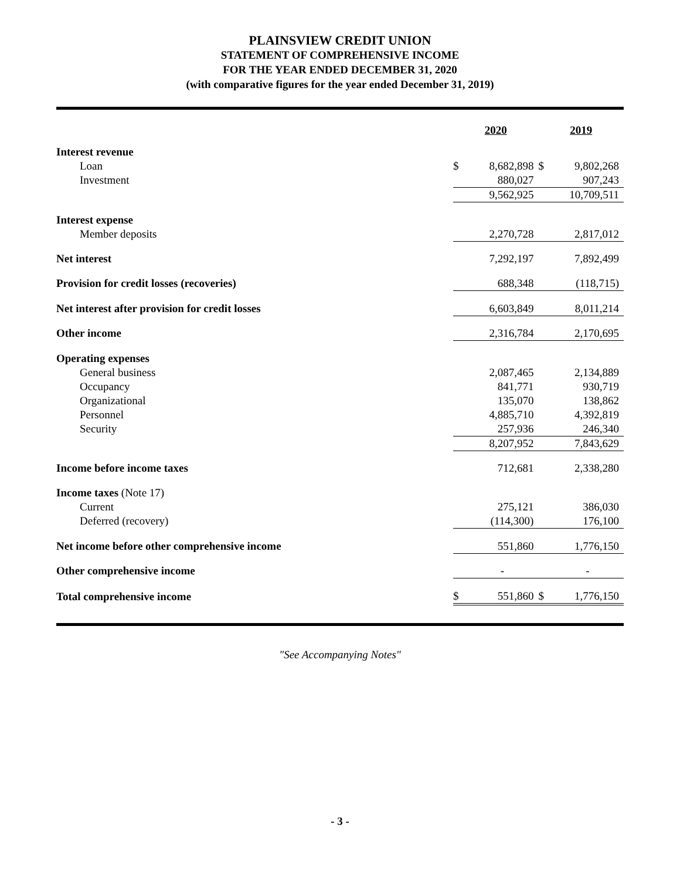PLAINSVIEW CREDIT UNION
STATEMENT OF COMPREHENSIVE INCOME
FOR THE YEAR ENDED DECEMBER 31, 2020
(with comparative figures for the year ended December 31, 2019)
| | 2020 | | 2019 | |
| Interest revenue | | | | |
| Loan | $ | 8,682,898 | $ | 9,802,268 |
| Investment | | 880,027 | | 907,243 |
| | | 9,562,925 | | 10,709,511 |
| Interest expense | | | | |
| Member deposits | | 2,270,728 | | 2,817,012 |
| Net interest | | 7,292,197 | | 7,892,499 |
| Provision for credit losses (recoveries) | | 688,348 | | (118,715) |
| Net interest after provision for credit losses | | 6,603,849 | | 8,011,214 |
| Other income | | 2,316,784 | | 2,170,695 |
| Operating expenses | | | | |
| General business | | 2,087,465 | | 2,134,889 |
| Occupancy | | 841,771 | | 930,719 |
| Organizational | | 135,070 | | 138,862 |
| Personnel | | 4,885,710 | | 4,392,819 |
| Security | | 257,936 | | 246,340 |
| | | 8,207,952 | | 7,843,629 |
| Income before income taxes | | 712,681 | | 2,338,280 |
| Income taxes (Note 17) | | | | |
| Current | | 275,121 | | 386,030 |
| Deferred (recovery) | | (114,300) | | 176,100 |
| Net income before other comprehensive income | | 551,860 | | 1,776,150 |
| Other comprehensive income | | - | | - |
| Total comprehensive income | $ | 551,860 | $ | 1,776,150 |
"See Accompanying Notes"
- 3 -